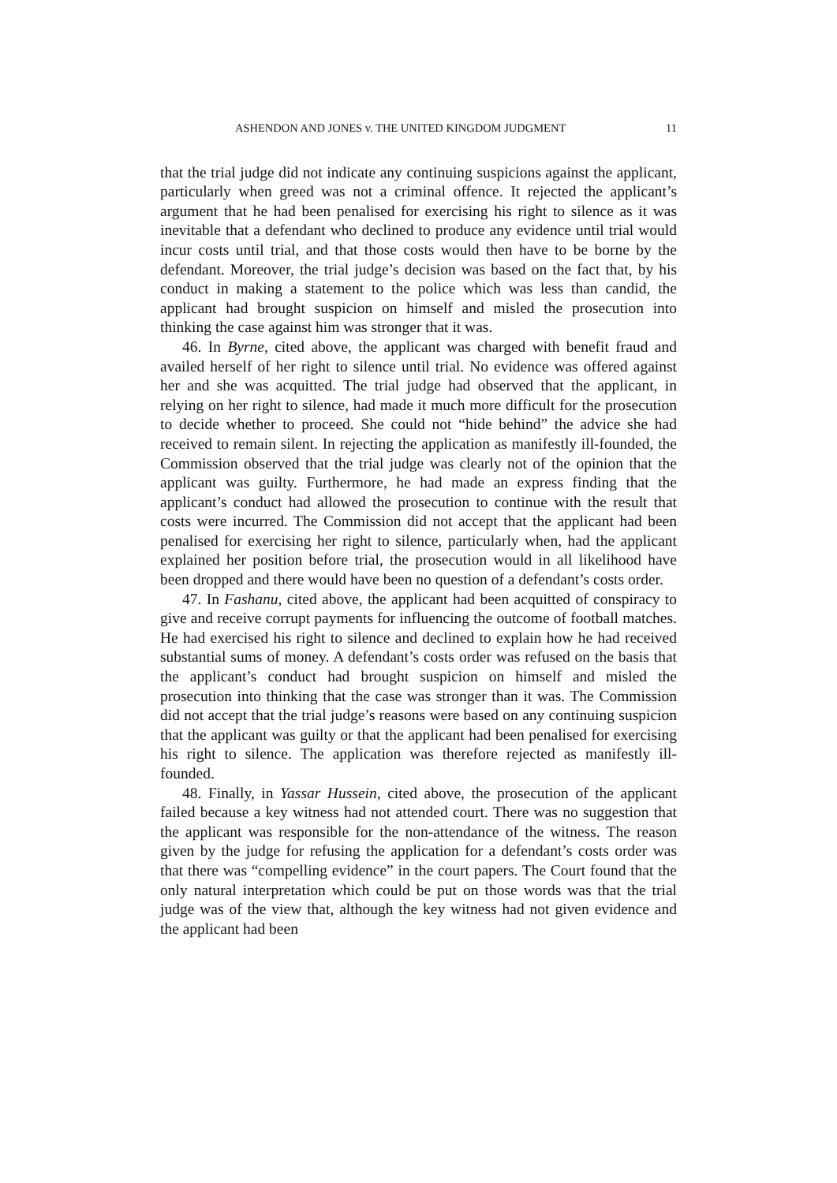ASHENDON AND JONES v. THE UNITED KINGDOM JUDGMENT 11
that the trial judge did not indicate any continuing suspicions against the applicant, particularly when greed was not a criminal offence. It rejected the applicant’s argument that he had been penalised for exercising his right to silence as it was inevitable that a defendant who declined to produce any evidence until trial would incur costs until trial, and that those costs would then have to be borne by the defendant. Moreover, the trial judge’s decision was based on the fact that, by his conduct in making a statement to the police which was less than candid, the applicant had brought suspicion on himself and misled the prosecution into thinking the case against him was stronger that it was.
46. In Byrne, cited above, the applicant was charged with benefit fraud and availed herself of her right to silence until trial. No evidence was offered against her and she was acquitted. The trial judge had observed that the applicant, in relying on her right to silence, had made it much more difficult for the prosecution to decide whether to proceed. She could not “hide behind” the advice she had received to remain silent. In rejecting the application as manifestly ill-founded, the Commission observed that the trial judge was clearly not of the opinion that the applicant was guilty. Furthermore, he had made an express finding that the applicant’s conduct had allowed the prosecution to continue with the result that costs were incurred. The Commission did not accept that the applicant had been penalised for exercising her right to silence, particularly when, had the applicant explained her position before trial, the prosecution would in all likelihood have been dropped and there would have been no question of a defendant’s costs order.
47. In Fashanu, cited above, the applicant had been acquitted of conspiracy to give and receive corrupt payments for influencing the outcome of football matches. He had exercised his right to silence and declined to explain how he had received substantial sums of money. A defendant’s costs order was refused on the basis that the applicant’s conduct had brought suspicion on himself and misled the prosecution into thinking that the case was stronger than it was. The Commission did not accept that the trial judge’s reasons were based on any continuing suspicion that the applicant was guilty or that the applicant had been penalised for exercising his right to silence. The application was therefore rejected as manifestly ill-founded.
48. Finally, in Yassar Hussein, cited above, the prosecution of the applicant failed because a key witness had not attended court. There was no suggestion that the applicant was responsible for the non-attendance of the witness. The reason given by the judge for refusing the application for a defendant’s costs order was that there was “compelling evidence” in the court papers. The Court found that the only natural interpretation which could be put on those words was that the trial judge was of the view that, although the key witness had not given evidence and the applicant had been